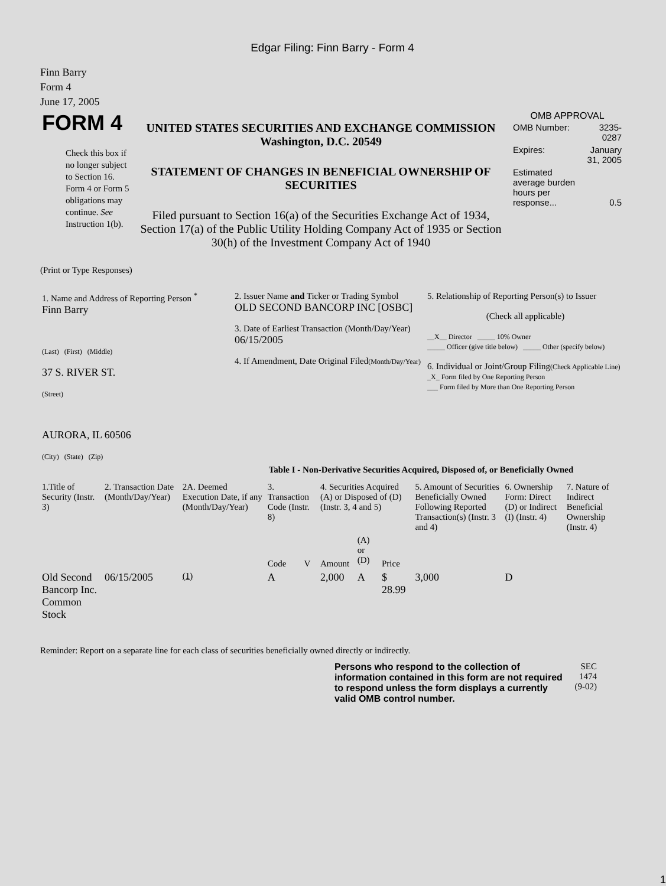Edgar Filing: Finn Barry - Form 4
Finn Barry
Form 4
June 17, 2005
| FORM 4 Check this box if no longer subject to Section 16. Form 4 or Form 5 obligations may continue. See Instruction 1(b). | UNITED STATES SECURITIES AND EXCHANGE COMMISSION Washington, D.C. 20549 STATEMENT OF CHANGES IN BENEFICIAL OWNERSHIP OF SECURITIES Filed pursuant to Section 16(a) of the Securities Exchange Act of 1934, Section 17(a) of the Public Utility Holding Company Act of 1935 or Section 30(h) of the Investment Company Act of 1940 | OMB APPROVAL / OMB Number: / 3235-0287 / / Expires: / January 31, 2005 / / Estimated average burden hours per response... / 0.5 / |
(Print or Type Responses)
| 1. Name and Address of Reporting Person <sup>*</sup> Finn Barry (Last) (First) (Middle) 37 S. RIVER ST. (Street) AURORA, IL 60506 (City) (State) (Zip) | 2. Issuer Name and Ticker or Trading Symbol OLD SECOND BANCORP INC [OSBC] 3. Date of Earliest Transaction (Month/Day/Year) 06/15/2005 4. If Amendment, Date Original Filed (Month/Day/Year) | 5. Relationship of Reporting Person(s) to Issuer (Check all applicable) __X__ Director _____ 10% Owner _____ Officer (give title below) _____ Other (specify below) 6. Individual or Joint/Group Filing (Check Applicable Line) _X_ Form filed by One Reporting Person ___ Form filed by More than One Reporting Person |
Table I - Non-Derivative Securities Acquired, Disposed of, or Beneficially Owned
| 1.Title of Security (Instr. 3) | 2. Transaction Date (Month/Day/Year) | 2A. Deemed Execution Date, if any (Month/Day/Year) | 3. Transaction Code (Instr. 8) | | 4. Securities Acquired (A) or Disposed of (D) (Instr. 3, 4 and 5) | | | 5. Amount of Securities Beneficially Owned Following Reported Transaction(s) (Instr. 3 and 4) | 6. Ownership Form: Direct (D) or Indirect (I) (Instr. 4) | 7. Nature of Indirect Beneficial Ownership (Instr. 4) |
| --- | --- | --- | --- | --- | --- | --- | --- | --- | --- | --- |
| | | | Code | V | Amount | (A) or (D) | Price | | | |
| Old Second Bancorp Inc. Common Stock | 06/15/2005 | <sup>(1)</sup> | A | | 2,000 | A | $ 28.99 | 3,000 | D | |
Reminder: Report on a separate line for each class of securities beneficially owned directly or indirectly.
| Persons who respond to the collection of information contained in this form are not required to respond unless the form displays a currently valid OMB control number. | SEC 1474 (9-02) |
1